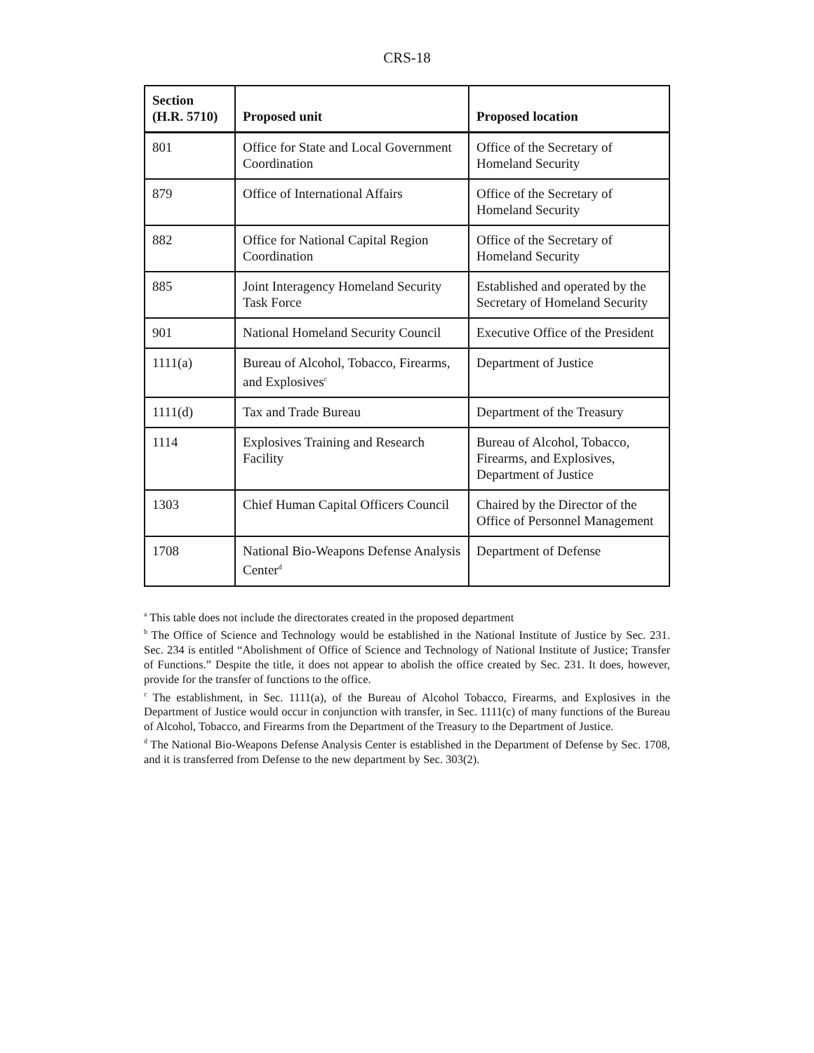CRS-18
| Section (H.R. 5710) | Proposed unit | Proposed location |
| --- | --- | --- |
| 801 | Office for State and Local Government Coordination | Office of the Secretary of Homeland Security |
| 879 | Office of International Affairs | Office of the Secretary of Homeland Security |
| 882 | Office for National Capital Region Coordination | Office of the Secretary of Homeland Security |
| 885 | Joint Interagency Homeland Security Task Force | Established and operated by the Secretary of Homeland Security |
| 901 | National Homeland Security Council | Executive Office of the President |
| 1111(a) | Bureau of Alcohol, Tobacco, Firearms, and Explosives<sup>c</sup> | Department of Justice |
| 1111(d) | Tax and Trade Bureau | Department of the Treasury |
| 1114 | Explosives Training and Research Facility | Bureau of Alcohol, Tobacco, Firearms, and Explosives, Department of Justice |
| 1303 | Chief Human Capital Officers Council | Chaired by the Director of the Office of Personnel Management |
| 1708 | National Bio-Weapons Defense Analysis Center<sup>d</sup> | Department of Defense |
<sup>a</sup> This table does not include the directorates created in the proposed department
<sup>b</sup> The Office of Science and Technology would be established in the National Institute of Justice by Sec. 231. Sec. 234 is entitled “Abolishment of Office of Science and Technology of National Institute of Justice; Transfer of Functions.” Despite the title, it does not appear to abolish the office created by Sec. 231. It does, however, provide for the transfer of functions to the office.
<sup>c</sup> The establishment, in Sec. 1111(a), of the Bureau of Alcohol Tobacco, Firearms, and Explosives in the Department of Justice would occur in conjunction with transfer, in Sec. 1111(c) of many functions of the Bureau of Alcohol, Tobacco, and Firearms from the Department of the Treasury to the Department of Justice.
<sup>d</sup> The National Bio-Weapons Defense Analysis Center is established in the Department of Defense by Sec. 1708, and it is transferred from Defense to the new department by Sec. 303(2).